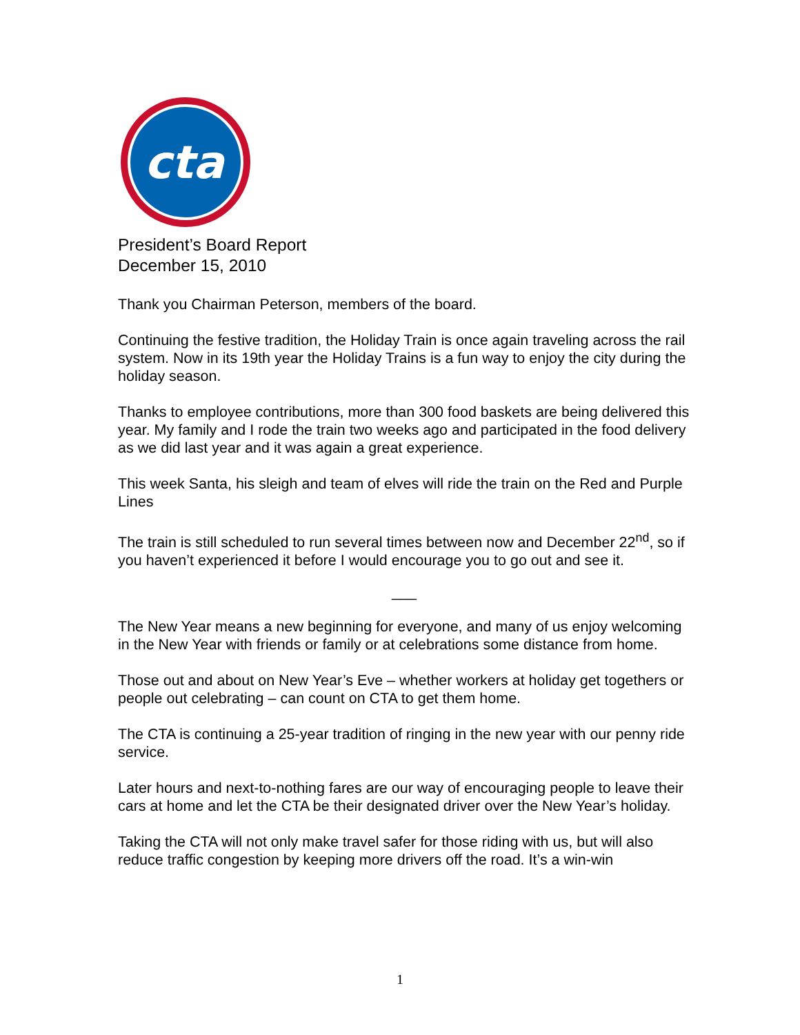cta
President’s Board Report
December 15, 2010
Thank you Chairman Peterson, members of the board.
Continuing the festive tradition, the Holiday Train is once again traveling across the rail system. Now in its 19th year the Holiday Trains is a fun way to enjoy the city during the holiday season.
Thanks to employee contributions, more than 300 food baskets are being delivered this year. My family and I rode the train two weeks ago and participated in the food delivery as we did last year and it was again a great experience.
This week Santa, his sleigh and team of elves will ride the train on the Red and Purple Lines
The train is still scheduled to run several times between now and December 22<sup>nd</sup>, so if you haven’t experienced it before I would encourage you to go out and see it.
___
The New Year means a new beginning for everyone, and many of us enjoy welcoming in the New Year with friends or family or at celebrations some distance from home.
Those out and about on New Year’s Eve – whether workers at holiday get togethers or people out celebrating – can count on CTA to get them home.
The CTA is continuing a 25-year tradition of ringing in the new year with our penny ride service.
Later hours and next-to-nothing fares are our way of encouraging people to leave their cars at home and let the CTA be their designated driver over the New Year’s holiday.
Taking the CTA will not only make travel safer for those riding with us, but will also reduce traffic congestion by keeping more drivers off the road. It’s a win-win
1